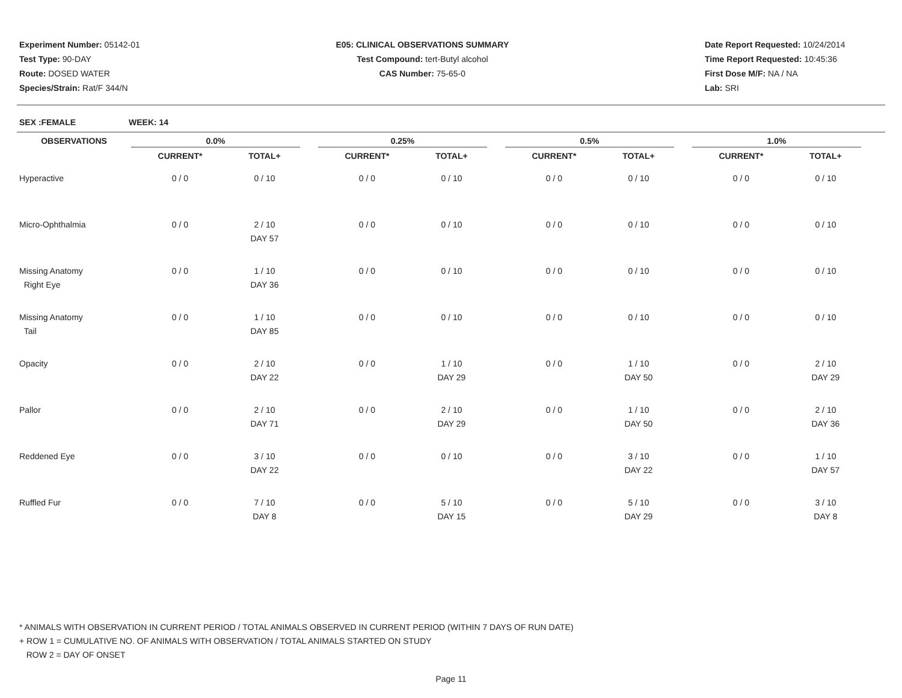Experiment Number: 05142-01
Test Type: 90-DAY
Route: DOSED WATER
Species/Strain: Rat/F 344/N
E05: CLINICAL OBSERVATIONS SUMMARY
Test Compound: tert-Butyl alcohol
CAS Number: 75-65-0
Date Report Requested: 10/24/2014
Time Report Requested: 10:45:36
First Dose M/F: NA / NA
Lab: SRI
SEX :FEMALE WEEK: 14
| OBSERVATIONS | 0.0% | | | 0.25% | | | 0.5% | | | 1.0% | | |
| --- | --- | --- | --- | --- | --- | --- | --- | --- | --- | --- | --- | --- |
| | CURRENT* | TOTAL+ | | CURRENT* | TOTAL+ | | CURRENT* | TOTAL+ | | CURRENT* | TOTAL+ | |
| Hyperactive | 0 / 0 | 0 / 10 | | 0 / 0 | 0 / 10 | | 0 / 0 | 0 / 10 | | 0 / 0 | 0 / 10 | |
| Micro-Ophthalmia | 0 / 0 | 2 / 10 DAY 57 | | 0 / 0 | 0 / 10 | | 0 / 0 | 0 / 10 | | 0 / 0 | 0 / 10 | |
| Missing Anatomy Right Eye | 0 / 0 | 1 / 10 DAY 36 | | 0 / 0 | 0 / 10 | | 0 / 0 | 0 / 10 | | 0 / 0 | 0 / 10 | |
| Missing Anatomy Tail | 0 / 0 | 1 / 10 DAY 85 | | 0 / 0 | 0 / 10 | | 0 / 0 | 0 / 10 | | 0 / 0 | 0 / 10 | |
| Opacity | 0 / 0 | 2 / 10 DAY 22 | | 0 / 0 | 1 / 10 DAY 29 | | 0 / 0 | 1 / 10 DAY 50 | | 0 / 0 | 2 / 10 DAY 29 | |
| Pallor | 0 / 0 | 2 / 10 DAY 71 | | 0 / 0 | 2 / 10 DAY 29 | | 0 / 0 | 1 / 10 DAY 50 | | 0 / 0 | 2 / 10 DAY 36 | |
| Reddened Eye | 0 / 0 | 3 / 10 DAY 22 | | 0 / 0 | 0 / 10 | | 0 / 0 | 3 / 10 DAY 22 | | 0 / 0 | 1 / 10 DAY 57 | |
| Ruffled Fur | 0 / 0 | 7 / 10 DAY 8 | | 0 / 0 | 5 / 10 DAY 15 | | 0 / 0 | 5 / 10 DAY 29 | | 0 / 0 | 3 / 10 DAY 8 | |
* ANIMALS WITH OBSERVATION IN CURRENT PERIOD / TOTAL ANIMALS OBSERVED IN CURRENT PERIOD (WITHIN 7 DAYS OF RUN DATE)
+ ROW 1 = CUMULATIVE NO. OF ANIMALS WITH OBSERVATION / TOTAL ANIMALS STARTED ON STUDY
ROW 2 = DAY OF ONSET
Page 11